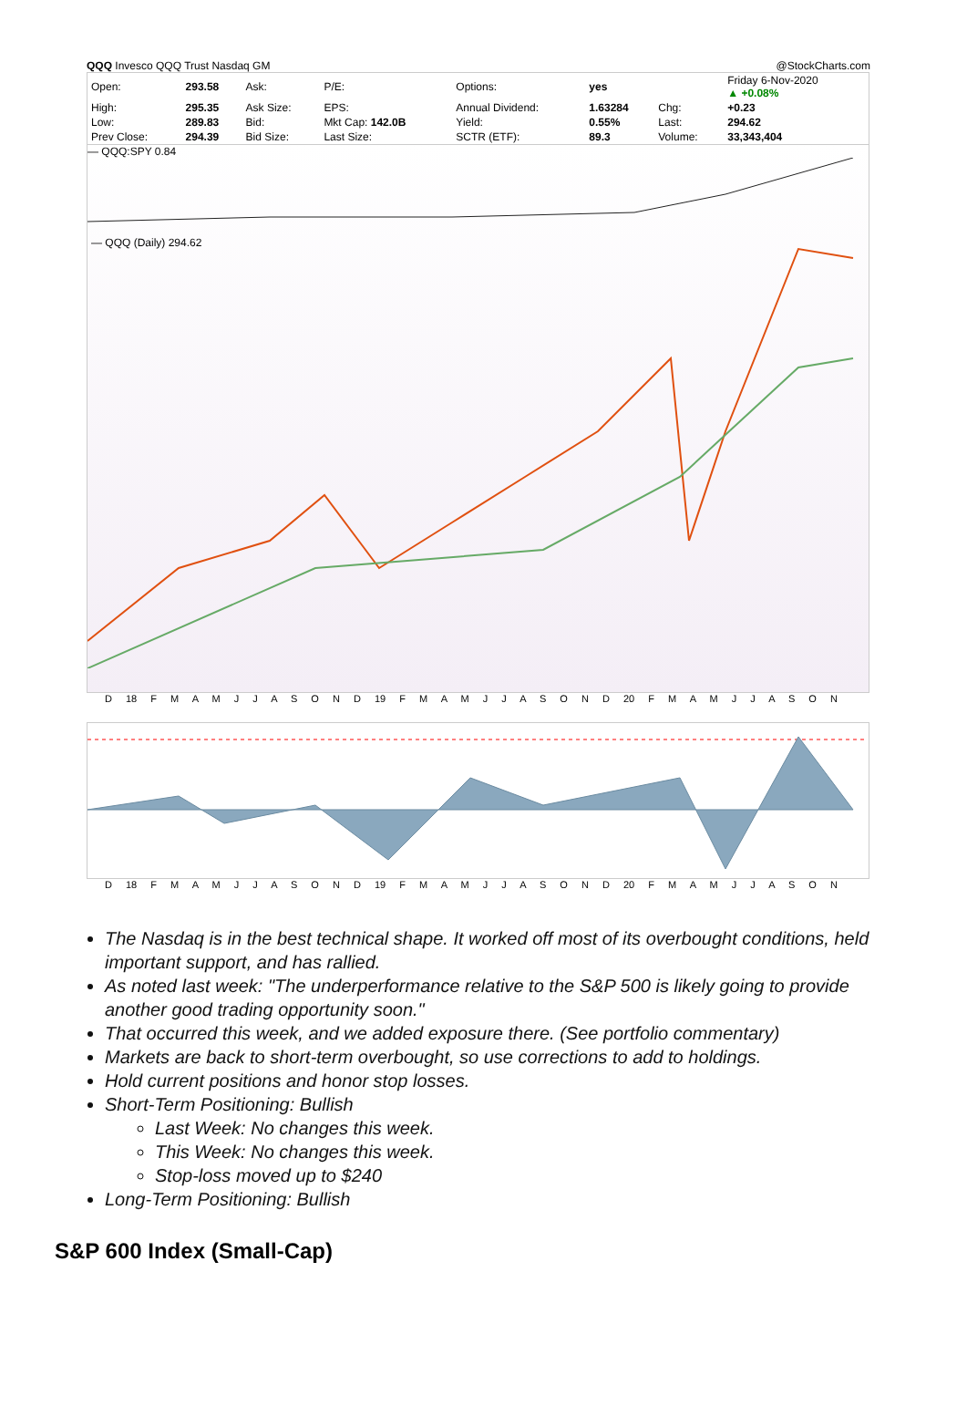QQQ Invesco QQQ Trust Nasdaq GM @StockCharts.com
| Open: | 293.58 | Ask: | P/E: | Options: | yes | | Friday 6-Nov-2020 ▲ +0.08% |
| High: | 295.35 | Ask Size: | EPS: | Annual Dividend: | 1.63284 | Chg: | +0.23 |
| Low: | 289.83 | Bid: | Mkt Cap: 142.0B | Yield: | 0.55% | Last: | 294.62 |
| Prev Close: | 294.39 | Bid Size: | Last Size: | SCTR (ETF): | 89.3 | Volume: | 33,343,404 |
— QQQ:SPY 0.84
— QQQ (Daily) 294.62
D 18 F M A M J J A S O N D 19 F M A M J J A S O N D 20 F M A M J J A S O N
D 18 F M A M J J A S O N D 19 F M A M J J A S O N D 20 F M A M J J A S O N
The Nasdaq is in the best technical shape. It worked off most of its overbought conditions, held important support, and has rallied.
As noted last week: "The underperformance relative to the S&P 500 is likely going to provide another good trading opportunity soon."
That occurred this week, and we added exposure there. (See portfolio commentary)
Markets are back to short-term overbought, so use corrections to add to holdings.
Hold current positions and honor stop losses.
Short-Term Positioning: Bullish
Last Week: No changes this week.
This Week: No changes this week.
Stop-loss moved up to $240
Long-Term Positioning: Bullish
S&P 600 Index (Small-Cap)